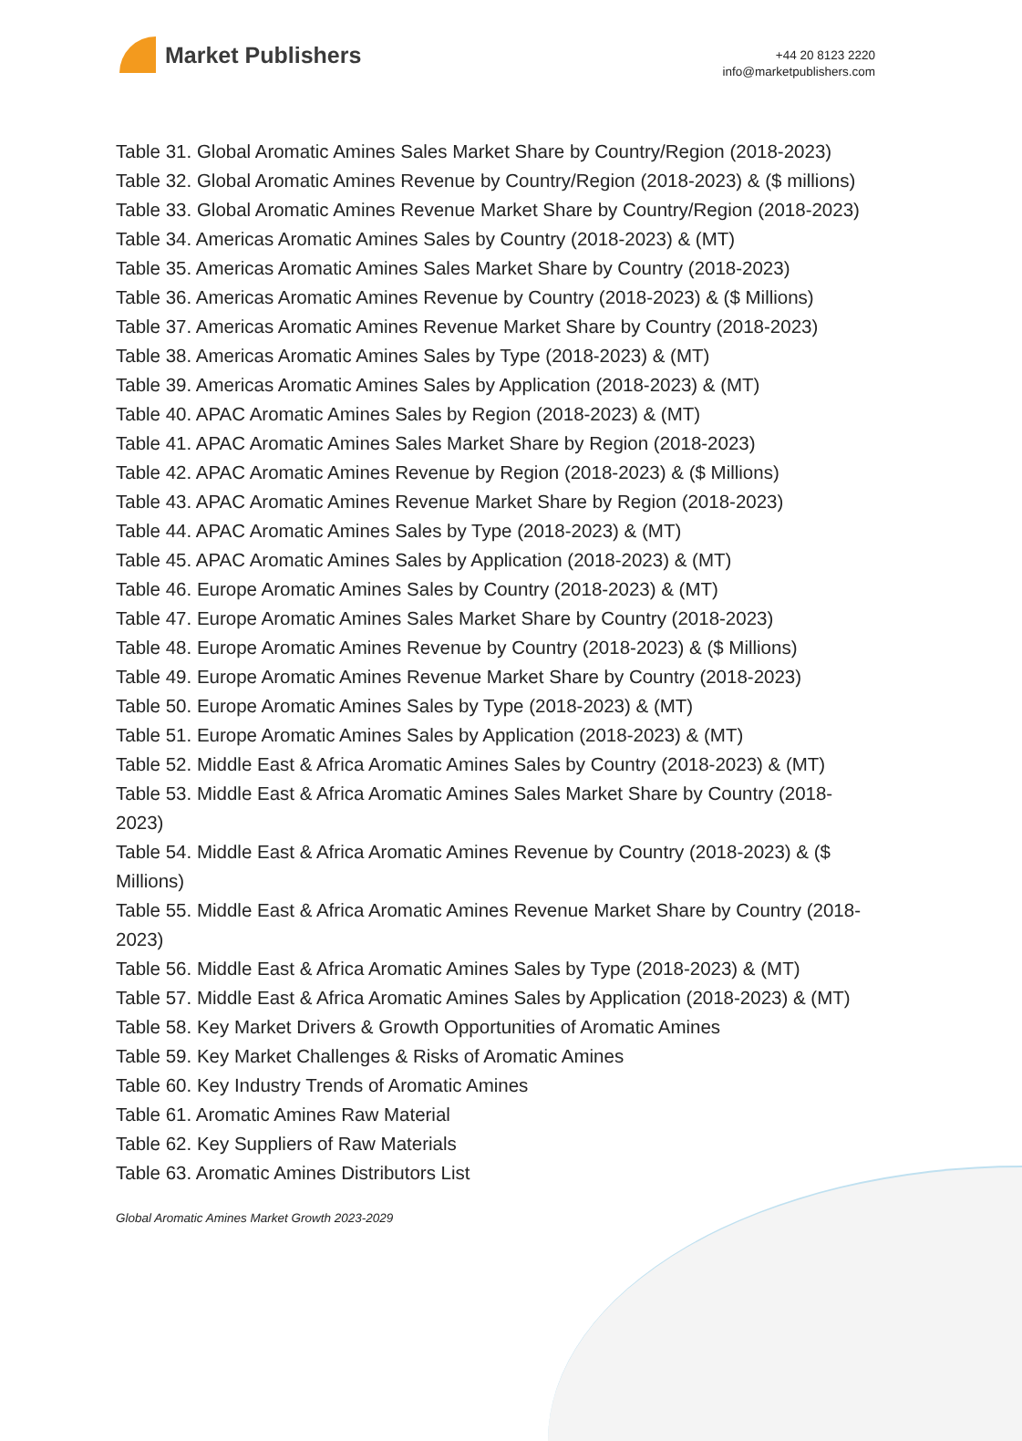Market Publishers
+44 20 8123 2220
info@marketpublishers.com
Table 31. Global Aromatic Amines Sales Market Share by Country/Region (2018-2023)
Table 32. Global Aromatic Amines Revenue by Country/Region (2018-2023) & ($ millions)
Table 33. Global Aromatic Amines Revenue Market Share by Country/Region (2018-2023)
Table 34. Americas Aromatic Amines Sales by Country (2018-2023) & (MT)
Table 35. Americas Aromatic Amines Sales Market Share by Country (2018-2023)
Table 36. Americas Aromatic Amines Revenue by Country (2018-2023) & ($ Millions)
Table 37. Americas Aromatic Amines Revenue Market Share by Country (2018-2023)
Table 38. Americas Aromatic Amines Sales by Type (2018-2023) & (MT)
Table 39. Americas Aromatic Amines Sales by Application (2018-2023) & (MT)
Table 40. APAC Aromatic Amines Sales by Region (2018-2023) & (MT)
Table 41. APAC Aromatic Amines Sales Market Share by Region (2018-2023)
Table 42. APAC Aromatic Amines Revenue by Region (2018-2023) & ($ Millions)
Table 43. APAC Aromatic Amines Revenue Market Share by Region (2018-2023)
Table 44. APAC Aromatic Amines Sales by Type (2018-2023) & (MT)
Table 45. APAC Aromatic Amines Sales by Application (2018-2023) & (MT)
Table 46. Europe Aromatic Amines Sales by Country (2018-2023) & (MT)
Table 47. Europe Aromatic Amines Sales Market Share by Country (2018-2023)
Table 48. Europe Aromatic Amines Revenue by Country (2018-2023) & ($ Millions)
Table 49. Europe Aromatic Amines Revenue Market Share by Country (2018-2023)
Table 50. Europe Aromatic Amines Sales by Type (2018-2023) & (MT)
Table 51. Europe Aromatic Amines Sales by Application (2018-2023) & (MT)
Table 52. Middle East & Africa Aromatic Amines Sales by Country (2018-2023) & (MT)
Table 53. Middle East & Africa Aromatic Amines Sales Market Share by Country (2018-2023)
Table 54. Middle East & Africa Aromatic Amines Revenue by Country (2018-2023) & ($ Millions)
Table 55. Middle East & Africa Aromatic Amines Revenue Market Share by Country (2018-2023)
Table 56. Middle East & Africa Aromatic Amines Sales by Type (2018-2023) & (MT)
Table 57. Middle East & Africa Aromatic Amines Sales by Application (2018-2023) & (MT)
Table 58. Key Market Drivers & Growth Opportunities of Aromatic Amines
Table 59. Key Market Challenges & Risks of Aromatic Amines
Table 60. Key Industry Trends of Aromatic Amines
Table 61. Aromatic Amines Raw Material
Table 62. Key Suppliers of Raw Materials
Table 63. Aromatic Amines Distributors List
Global Aromatic Amines Market Growth 2023-2029